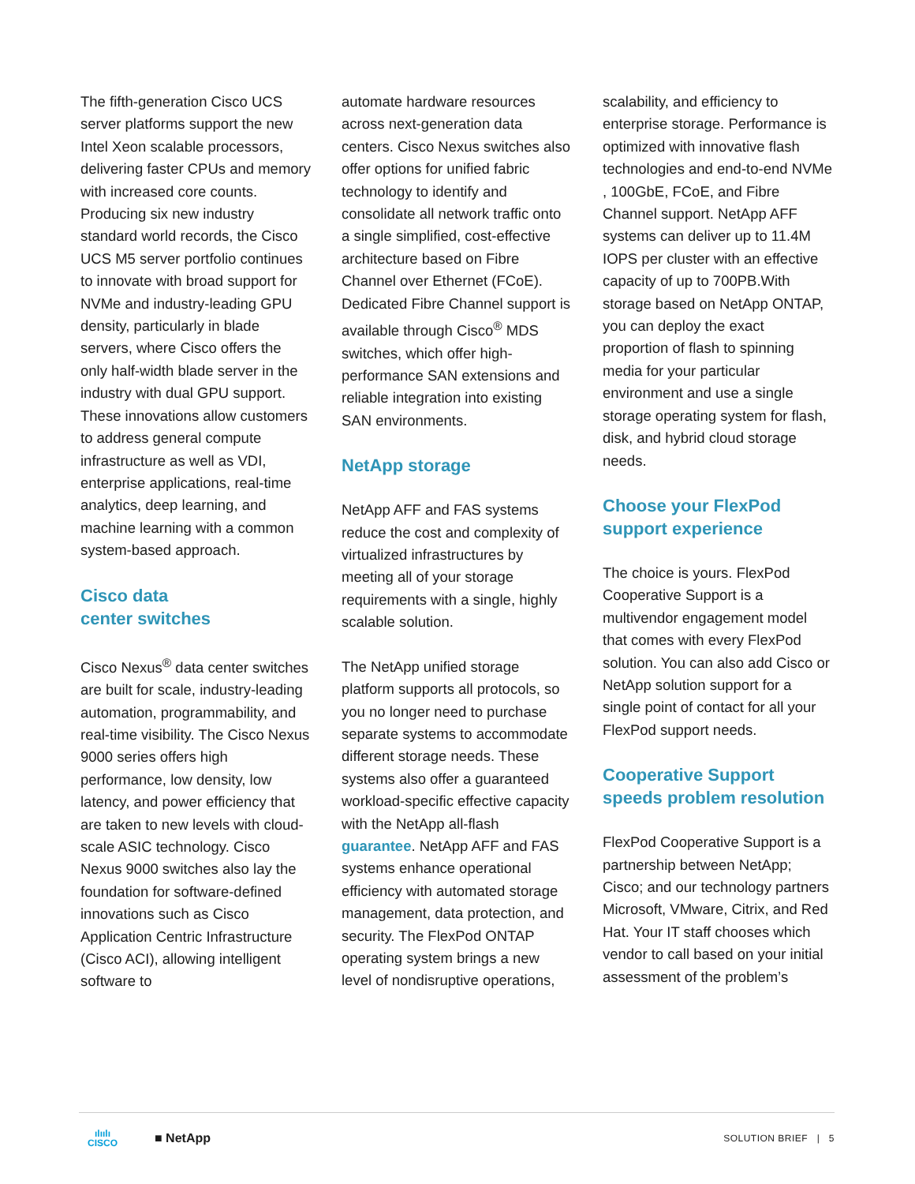The fifth-generation Cisco UCS server platforms support the new Intel Xeon scalable processors, delivering faster CPUs and memory with increased core counts. Producing six new industry standard world records, the Cisco UCS M5 server portfolio continues to innovate with broad support for NVMe and industry-leading GPU density, particularly in blade servers, where Cisco offers the only half-width blade server in the industry with dual GPU support. These innovations allow customers to address general compute infrastructure as well as VDI, enterprise applications, real-time analytics, deep learning, and machine learning with a common system-based approach.
Cisco data
center switches
Cisco Nexus<sup>®</sup> data center switches are built for scale, industry-leading automation, programmability, and real-time visibility. The Cisco Nexus 9000 series offers high performance, low density, low latency, and power efficiency that are taken to new levels with cloud-scale ASIC technology. Cisco Nexus 9000 switches also lay the foundation for software-defined innovations such as Cisco Application Centric Infrastructure (Cisco ACI), allowing intelligent software to
automate hardware resources across next-generation data centers. Cisco Nexus switches also offer options for unified fabric technology to identify and consolidate all network traffic onto a single simplified, cost-effective architecture based on Fibre Channel over Ethernet (FCoE). Dedicated Fibre Channel support is available through Cisco<sup>®</sup> MDS switches, which offer high-performance SAN extensions and reliable integration into existing SAN environments.
NetApp storage
NetApp AFF and FAS systems reduce the cost and complexity of virtualized infrastructures by meeting all of your storage requirements with a single, highly scalable solution.
The NetApp unified storage platform supports all protocols, so you no longer need to purchase separate systems to accommodate different storage needs. These systems also offer a guaranteed workload-specific effective capacity with the NetApp all-flash guarantee. NetApp AFF and FAS systems enhance operational efficiency with automated storage management, data protection, and security. The FlexPod ONTAP operating system brings a new level of nondisruptive operations,
scalability, and efficiency to enterprise storage. Performance is optimized with innovative flash technologies and end-to-end NVMe , 100GbE, FCoE, and Fibre Channel support. NetApp AFF systems can deliver up to 11.4M IOPS per cluster with an effective capacity of up to 700PB.With storage based on NetApp ONTAP, you can deploy the exact proportion of flash to spinning media for your particular environment and use a single storage operating system for flash, disk, and hybrid cloud storage needs.
Choose your FlexPod
support experience
The choice is yours. FlexPod Cooperative Support is a multivendor engagement model that comes with every FlexPod solution. You can also add Cisco or NetApp solution support for a single point of contact for all your FlexPod support needs.
Cooperative Support
speeds problem resolution
FlexPod Cooperative Support is a partnership between NetApp; Cisco; and our technology partners Microsoft, VMware, Citrix, and Red Hat. Your IT staff chooses which vendor to call based on your initial assessment of the problem’s
ılıılı
CISCO
■ NetApp
SOLUTION BRIEF | 5